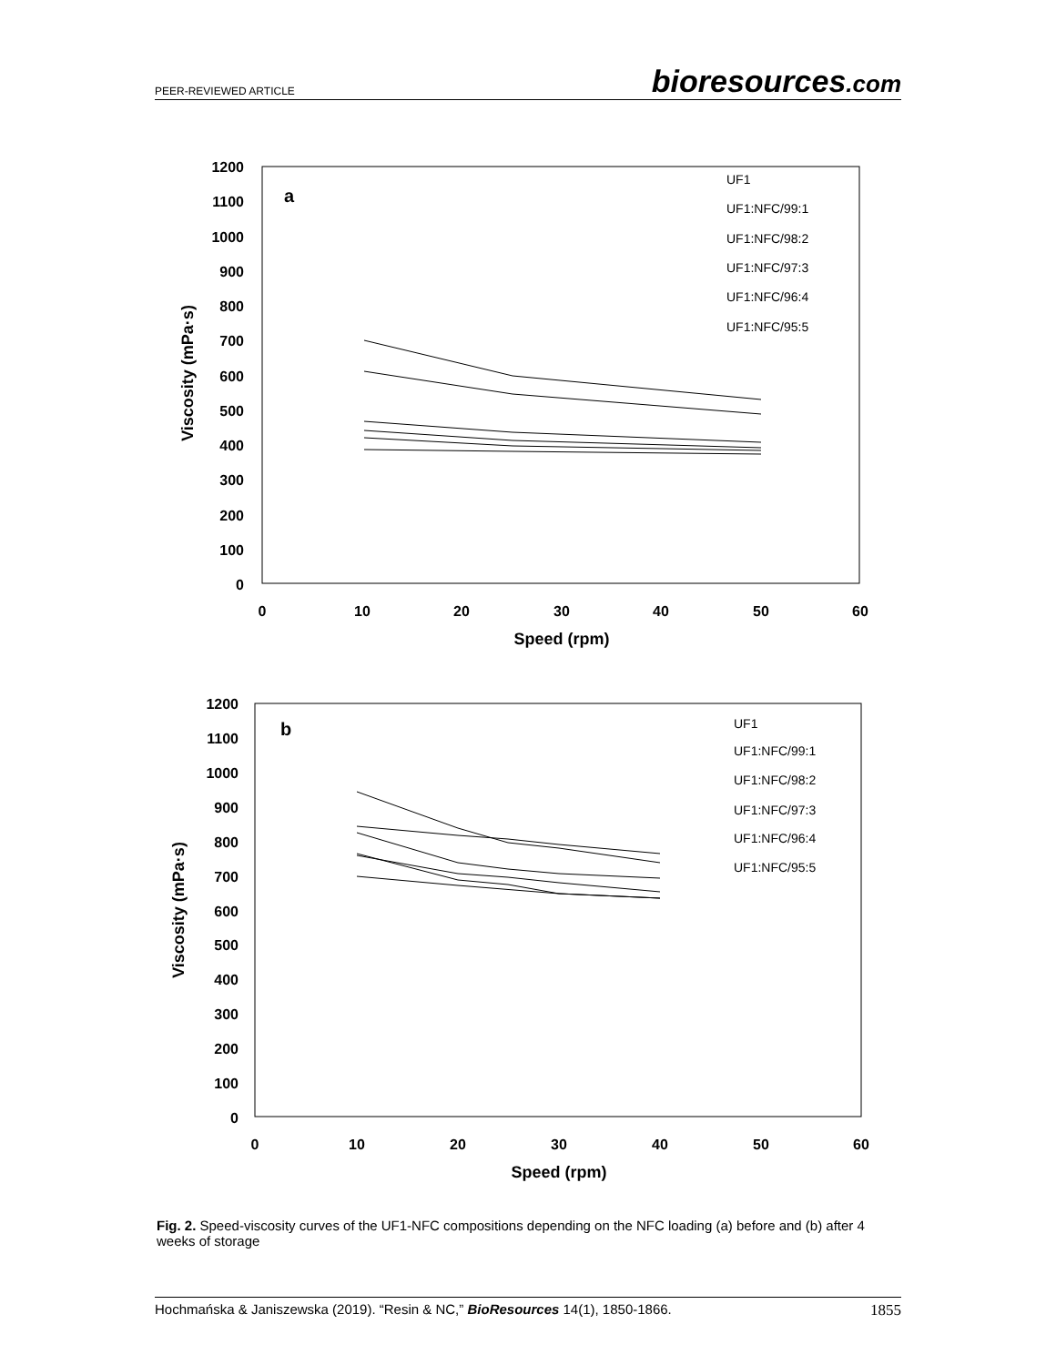PEER-REVIEWED ARTICLE bioresources.com
1200
1100
1000
900
800
700
600
500
400
300
200
100
0
0
10
20
30
40
50
60
Speed (rpm)
Viscosity (mPa·s)
a
UF1
UF1:NFC/99:1
UF1:NFC/98:2
UF1:NFC/97:3
UF1:NFC/96:4
UF1:NFC/95:5
1200
1100
1000
900
800
700
600
500
400
300
200
100
0
0
10
20
30
40
50
60
Speed (rpm)
Viscosity (mPa·s)
b
UF1
UF1:NFC/99:1
UF1:NFC/98:2
UF1:NFC/97:3
UF1:NFC/96:4
UF1:NFC/95:5
Fig. 2. Speed-viscosity curves of the UF1-NFC compositions depending on the NFC loading (a) before and (b) after 4 weeks of storage
Hochmańska & Janiszewska (2019). “Resin & NC,” BioResources 14(1), 1850-1866. 1855